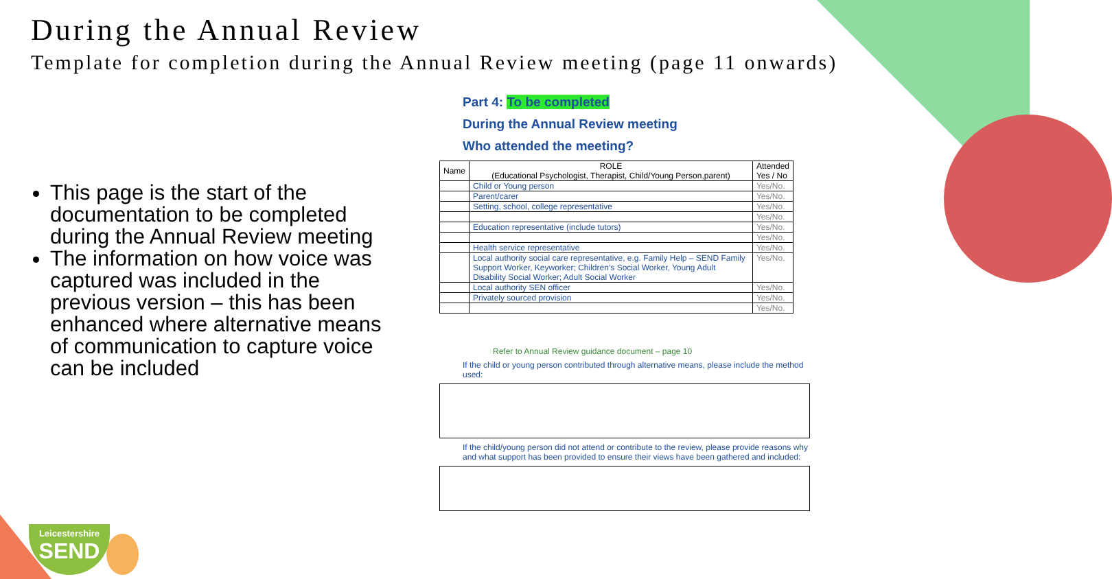Leicestershire
SEND
During the Annual Review
Template for completion during the Annual Review meeting (page 11 onwards)
This page is the start of the documentation to be completed during the Annual Review meeting
The information on how voice was captured was included in the previous version – this has been enhanced where alternative means of communication to capture voice can be included
Part 4: To be completed
During the Annual Review meeting
Who attended the meeting?
| Name | ROLE (Educational Psychologist, Therapist, Child/Young Person,parent) | Attended Yes / No |
| | Child or Young person | Yes/No. |
| | Parent/carer | Yes/No. |
| | Setting, school, college representative | Yes/No. |
| | | Yes/No. |
| | Education representative (include tutors) | Yes/No. |
| | | Yes/No. |
| | Health service representative | Yes/No. |
| | Local authority social care representative, e.g. Family Help – SEND Family Support Worker, Keyworker; Children’s Social Worker, Young Adult Disability Social Worker; Adult Social Worker | Yes/No. |
| | Local authority SEN officer | Yes/No. |
| | Privately sourced provision | Yes/No. |
| | | Yes/No. |
Refer to Annual Review guidance document – page 10
If the child or young person contributed through alternative means, please include the method used:
If the child/young person did not attend or contribute to the review, please provide reasons why and what support has been provided to ensure their views have been gathered and included: